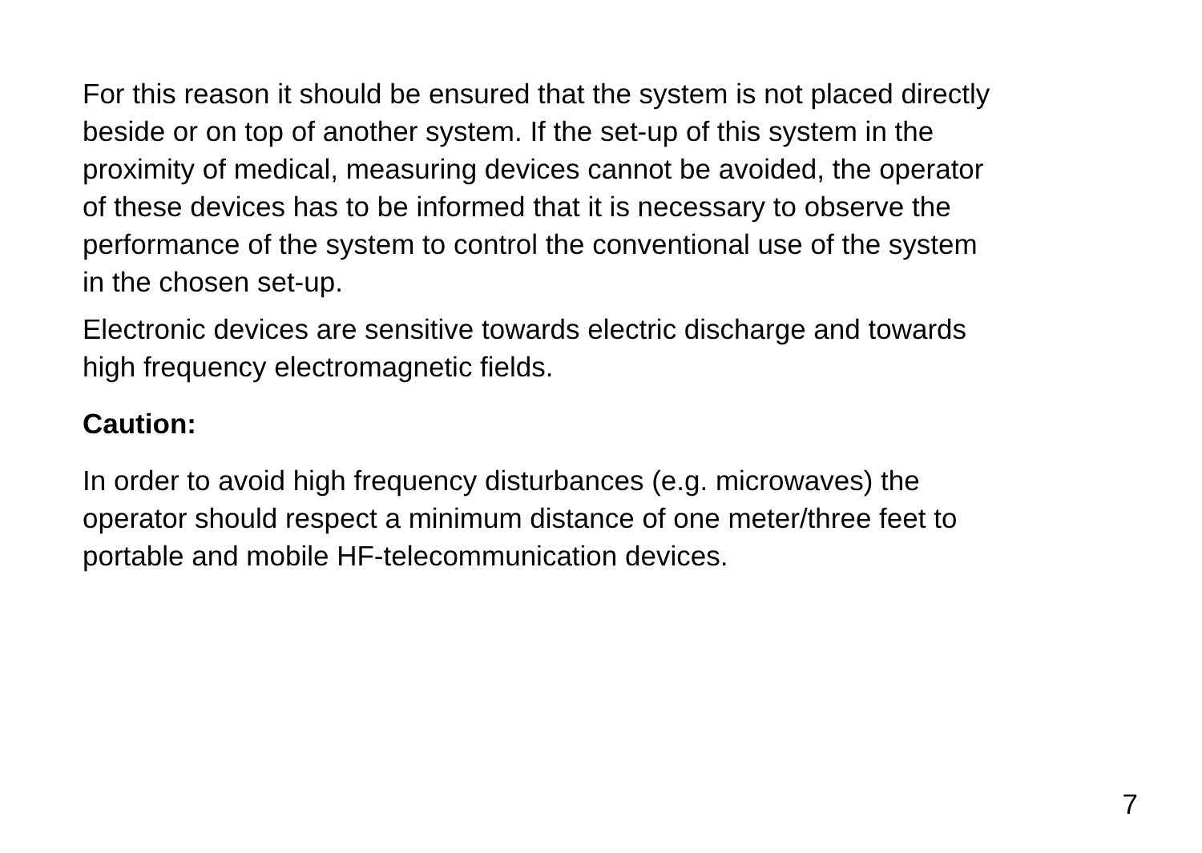For this reason it should be ensured that the system is not placed directly
beside or on top of another system. If the set-up of this system in the
proximity of medical, measuring devices cannot be avoided, the operator
of these devices has to be informed that it is necessary to observe the
performance of the system to control the conventional use of the system
in the chosen set-up.
Electronic devices are sensitive towards electric discharge and towards
high frequency electromagnetic fields.
Caution:
In order to avoid high frequency disturbances (e.g. microwaves) the
operator should respect a minimum distance of one meter/three feet to
portable and mobile HF-telecommunication devices.
7